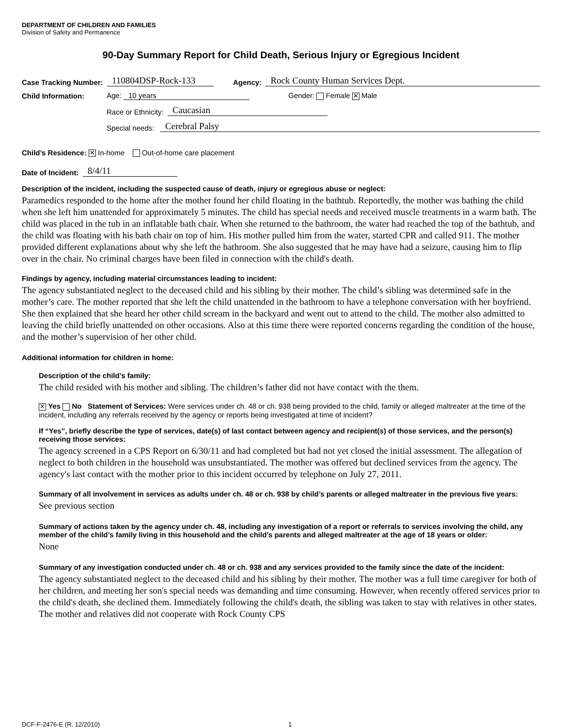DEPARTMENT OF CHILDREN AND FAMILIES
Division of Safety and Permanence
90-Day Summary Report for Child Death, Serious Injury or Egregious Incident
Case Tracking Number: 110804DSP-Rock-133 Agency: Rock County Human Services Dept.
Child Information: Age: 10 years Gender: Female ✕ Male
Race or Ethnicity: Caucasian
Special needs: Cerebral Palsy
Child’s Residence: ✕ In-home Out-of-home care placement
Date of Incident: 8/4/11
Description of the incident, including the suspected cause of death, injury or egregious abuse or neglect:
Paramedics responded to the home after the mother found her child floating in the bathtub. Reportedly, the mother was bathing the child when she left him unattended for approximately 5 minutes. The child has special needs and received muscle treatments in a warm bath. The child was placed in the tub in an inflatable bath chair. When she returned to the bathroom, the water had reached the top of the bathtub, and the child was floating with his bath chair on top of him. His mother pulled him from the water, started CPR and called 911. The mother provided different explanations about why she left the bathroom. She also suggested that he may have had a seizure, causing him to flip over in the chair. No criminal charges have been filed in connection with the child's death.
Findings by agency, including material circumstances leading to incident:
The agency substantiated neglect to the deceased child and his sibling by their mother. The child’s sibling was determined safe in the mother’s care. The mother reported that she left the child unattended in the bathroom to have a telephone conversation with her boyfriend. She then explained that she heard her other child scream in the backyard and went out to attend to the child. The mother also admitted to leaving the child briefly unattended on other occasions. Also at this time there were reported concerns regarding the condition of the house, and the mother’s supervision of her other child.
Additional information for children in home:
Description of the child’s family:
The child resided with his mother and sibling. The children’s father did not have contact with the them.
✕ Yes No Statement of Services: Were services under ch. 48 or ch. 938 being provided to the child, family or alleged maltreater at the time of the incident, including any referrals received by the agency or reports being investigated at time of incident?
If “Yes”, briefly describe the type of services, date(s) of last contact between agency and recipient(s) of those services, and the person(s) receiving those services:
The agency screened in a CPS Report on 6/30/11 and had completed but had not yet closed the initial assessment. The allegation of neglect to both children in the household was unsubstantiated. The mother was offered but declined services from the agency. The agency's last contact with the mother prior to this incident occurred by telephone on July 27, 2011.
Summary of all involvement in services as adults under ch. 48 or ch. 938 by child’s parents or alleged maltreater in the previous five years:
See previous section
Summary of actions taken by the agency under ch. 48, including any investigation of a report or referrals to services involving the child, any member of the child’s family living in this household and the child’s parents and alleged maltreater at the age of 18 years or older:
None
Summary of any investigation conducted under ch. 48 or ch. 938 and any services provided to the family since the date of the incident:
The agency substantiated neglect to the deceased child and his sibling by their mother. The mother was a full time caregiver for both of her children, and meeting her son's special needs was demanding and time consuming. However, when recently offered services prior to the child's death, she declined them. Immediately following the child's death, the sibling was taken to stay with relatives in other states. The mother and relatives did not cooperate with Rock County CPS
DCF-F-2476-E (R. 12/2010) 1